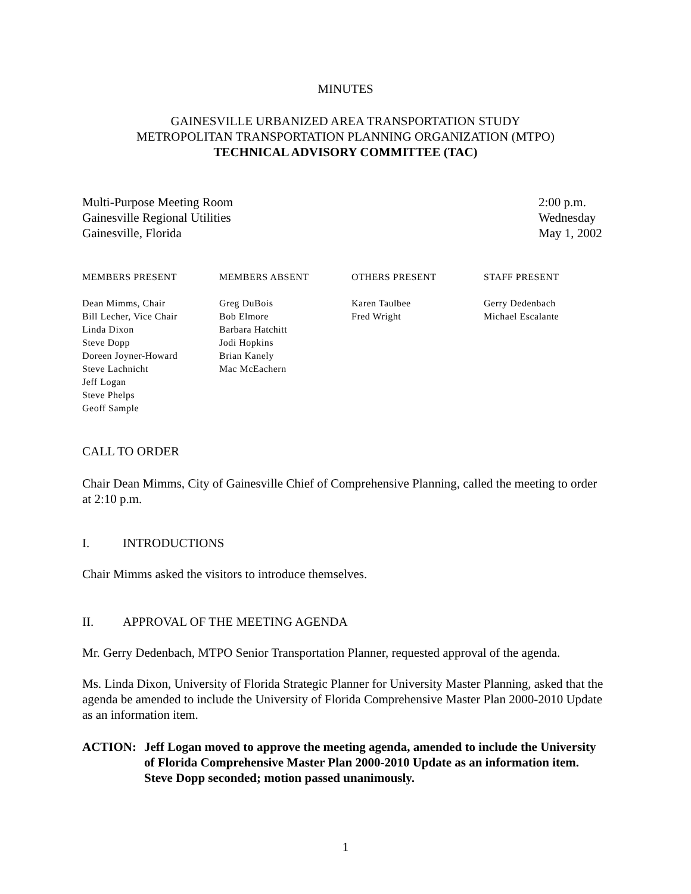MINUTES
GAINESVILLE URBANIZED AREA TRANSPORTATION STUDY
METROPOLITAN TRANSPORTATION PLANNING ORGANIZATION (MTPO)
TECHNICAL ADVISORY COMMITTEE (TAC)
Multi-Purpose Meeting Room
Gainesville Regional Utilities
Gainesville, Florida
2:00 p.m.
Wednesday
May 1, 2002
| MEMBERS PRESENT | MEMBERS ABSENT | OTHERS PRESENT | STAFF PRESENT |
| --- | --- | --- | --- |
| Dean Mimms, Chair Bill Lecher, Vice Chair Linda Dixon Steve Dopp Doreen Joyner-Howard Steve Lachnicht Jeff Logan Steve Phelps Geoff Sample | Greg DuBois Bob Elmore Barbara Hatchitt Jodi Hopkins Brian Kanely Mac McEachern | Karen Taulbee Fred Wright | Gerry Dedenbach Michael Escalante |
CALL TO ORDER
Chair Dean Mimms, City of Gainesville Chief of Comprehensive Planning, called the meeting to order at 2:10 p.m.
I. INTRODUCTIONS
Chair Mimms asked the visitors to introduce themselves.
II. APPROVAL OF THE MEETING AGENDA
Mr. Gerry Dedenbach, MTPO Senior Transportation Planner, requested approval of the agenda.
Ms. Linda Dixon, University of Florida Strategic Planner for University Master Planning, asked that the agenda be amended to include the University of Florida Comprehensive Master Plan 2000-2010 Update as an information item.
ACTION: Jeff Logan moved to approve the meeting agenda, amended to include the University of Florida Comprehensive Master Plan 2000-2010 Update as an information item. Steve Dopp seconded; motion passed unanimously.
1